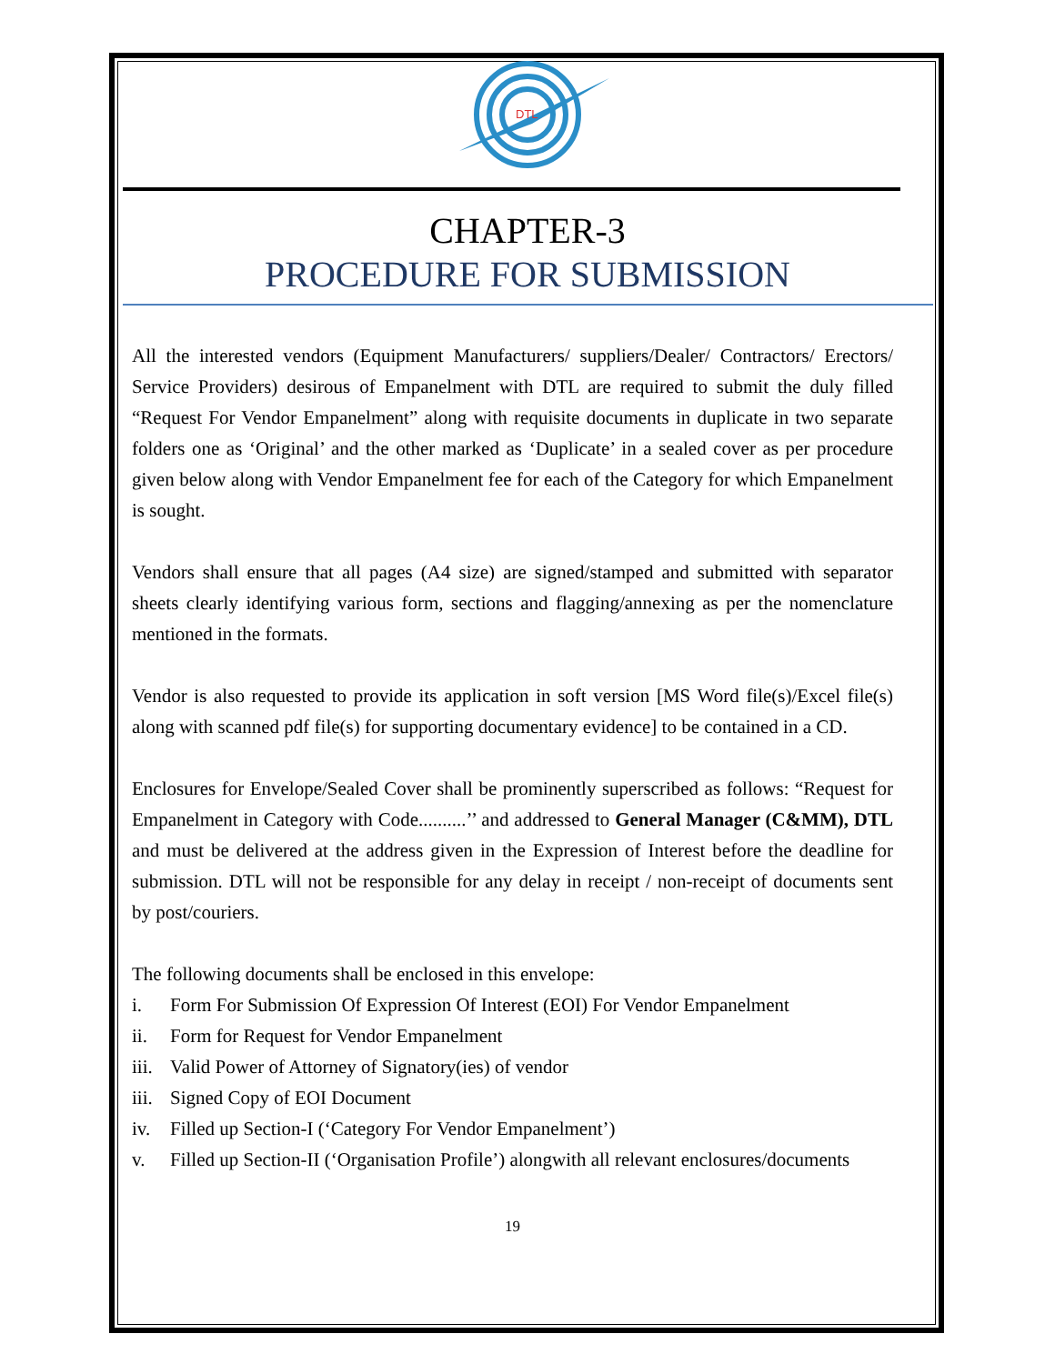DTL
CHAPTER-3
PROCEDURE FOR SUBMISSION
All the interested vendors (Equipment Manufacturers/ suppliers/Dealer/ Contractors/ Erectors/ Service Providers) desirous of Empanelment with DTL are required to submit the duly filled “Request For Vendor Empanelment” along with requisite documents in duplicate in two separate folders one as ‘Original’ and the other marked as ‘Duplicate’ in a sealed cover as per procedure given below along with Vendor Empanelment fee for each of the Category for which Empanelment is sought.
Vendors shall ensure that all pages (A4 size) are signed/stamped and submitted with separator sheets clearly identifying various form, sections and flagging/annexing as per the nomenclature mentioned in the formats.
Vendor is also requested to provide its application in soft version [MS Word file(s)/Excel file(s) along with scanned pdf file(s) for supporting documentary evidence] to be contained in a CD.
Enclosures for Envelope/Sealed Cover shall be prominently superscribed as follows: “Request for Empanelment in Category with Code..........’’ and addressed to General Manager (C&MM), DTL and must be delivered at the address given in the Expression of Interest before the deadline for submission. DTL will not be responsible for any delay in receipt / non-receipt of documents sent by post/couriers.
The following documents shall be enclosed in this envelope:
i. Form For Submission Of Expression Of Interest (EOI) For Vendor Empanelment
ii. Form for Request for Vendor Empanelment
iii. Valid Power of Attorney of Signatory(ies) of vendor
iii. Signed Copy of EOI Document
iv. Filled up Section-I (‘Category For Vendor Empanelment’)
v. Filled up Section-II (‘Organisation Profile’) alongwith all relevant enclosures/documents
19